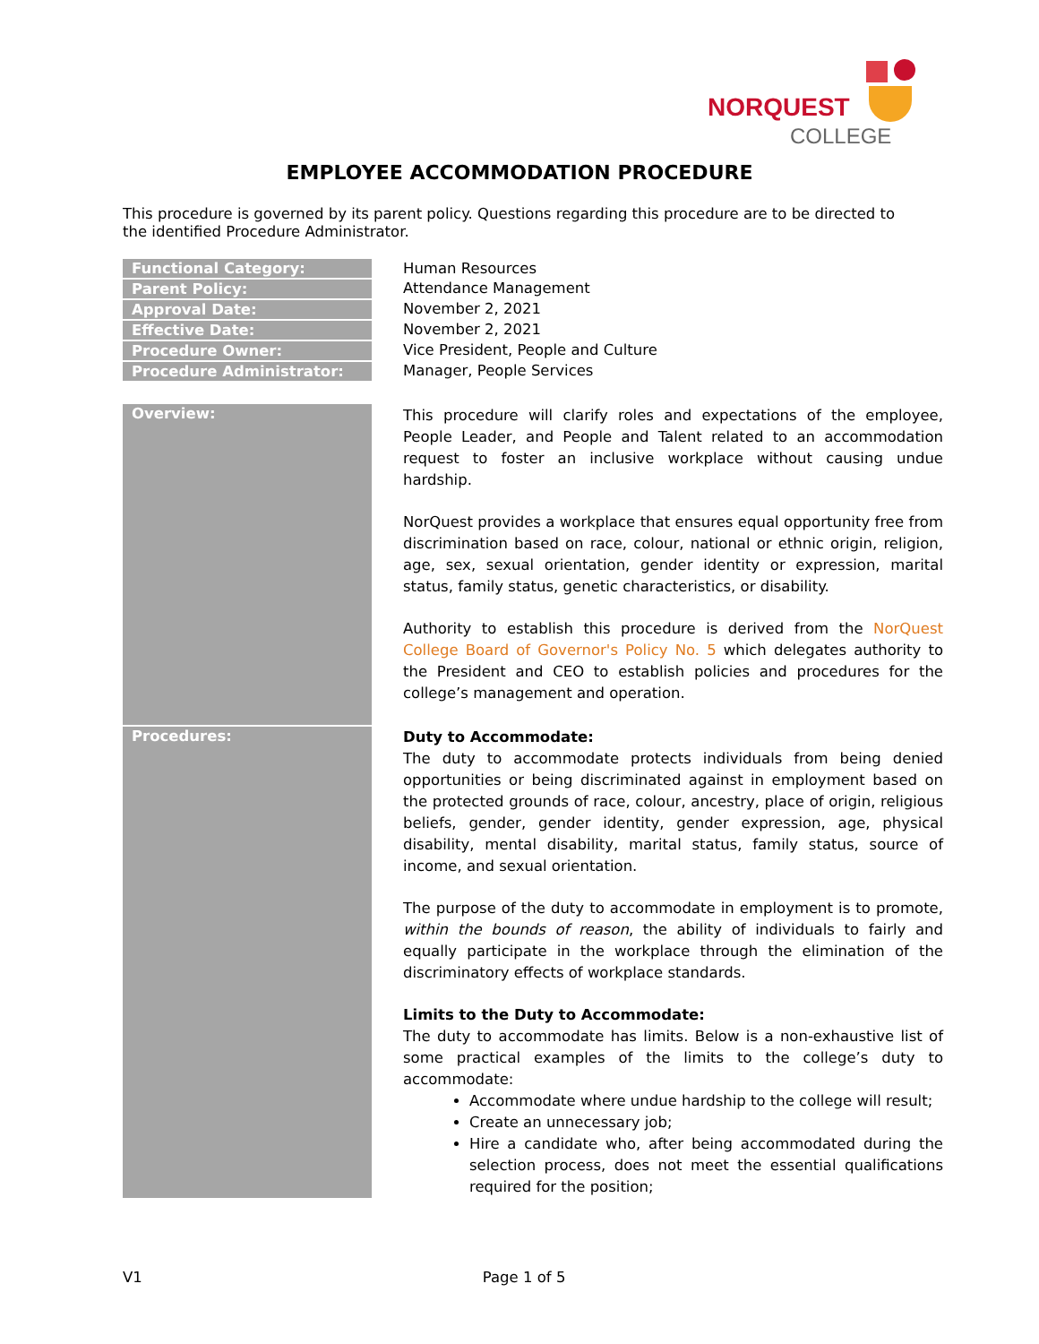NORQUEST
COLLEGE
EMPLOYEE ACCOMMODATION PROCEDURE
This procedure is governed by its parent policy. Questions regarding this procedure are to be directed to the identified Procedure Administrator.
| Functional Category: | Human Resources |
| Parent Policy: | Attendance Management |
| Approval Date: | November 2, 2021 |
| Effective Date: | November 2, 2021 |
| Procedure Owner: | Vice President, People and Culture |
| Procedure Administrator: | Manager, People Services |
| Overview: | This procedure will clarify roles and expectations of the employee, People Leader, and People and Talent related to an accommodation request to foster an inclusive workplace without causing undue hardship. NorQuest provides a workplace that ensures equal opportunity free from discrimination based on race, colour, national or ethnic origin, religion, age, sex, sexual orientation, gender identity or expression, marital status, family status, genetic characteristics, or disability. Authority to establish this procedure is derived from the NorQuest College Board of Governor's Policy No. 5 which delegates authority to the President and CEO to establish policies and procedures for the college’s management and operation. |
| Procedures: | Duty to Accommodate: The duty to accommodate protects individuals from being denied opportunities or being discriminated against in employment based on the protected grounds of race, colour, ancestry, place of origin, religious beliefs, gender, gender identity, gender expression, age, physical disability, mental disability, marital status, family status, source of income, and sexual orientation. The purpose of the duty to accommodate in employment is to promote, within the bounds of reason , the ability of individuals to fairly and equally participate in the workplace through the elimination of the discriminatory effects of workplace standards. Limits to the Duty to Accommodate: The duty to accommodate has limits. Below is a non-exhaustive list of some practical examples of the limits to the college’s duty to accommodate: Accommodate where undue hardship to the college will result; Create an unnecessary job; Hire a candidate who, after being accommodated during the selection process, does not meet the essential qualifications required for the position; |
V1 Page 1 of 5